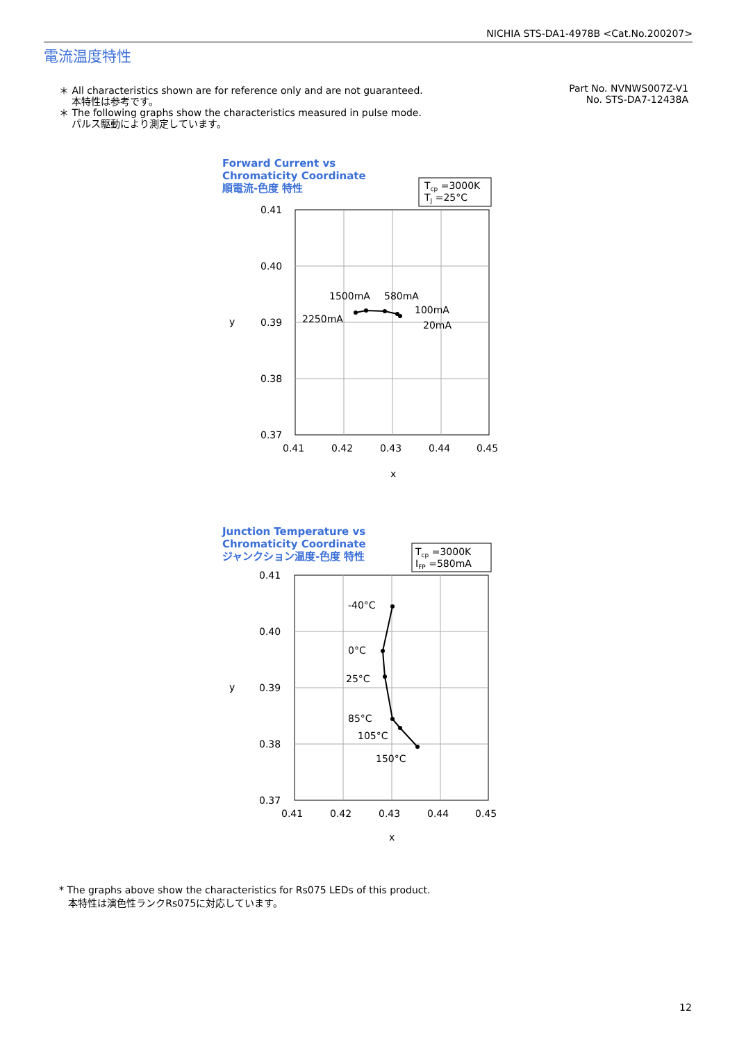NICHIA STS-DA1-4978B <Cat.No.200207>
電流温度特性
＊ All characteristics shown are for reference only and are not guaranteed.
本特性は参考です。
＊ The following graphs show the characteristics measured in pulse mode.
パルス駆動により測定しています。
Part No. NVNWS007Z-V1
No. STS-DA7-12438A
Forward Current vs
Chromaticity Coordinate
順電流-色度 特性
Junction Temperature vs
Chromaticity Coordinate
ジャンクション温度-色度 特性
Tcp =3000K
TJ =25°C
0.41
0.40
0.39
0.38
0.37
0.41
0.42
0.43
0.44
0.45
x
y
2250mA
1500mA
580mA
100mA
20mA
Tcp =3000K
IFP =580mA
0.41
0.40
0.39
0.38
0.37
0.41
0.42
0.43
0.44
0.45
x
y
-40°C
0°C
25°C
85°C
105°C
150°C
* The graphs above show the characteristics for Rs075 LEDs of this product.
本特性は演色性ランクRs075に対応しています。
12